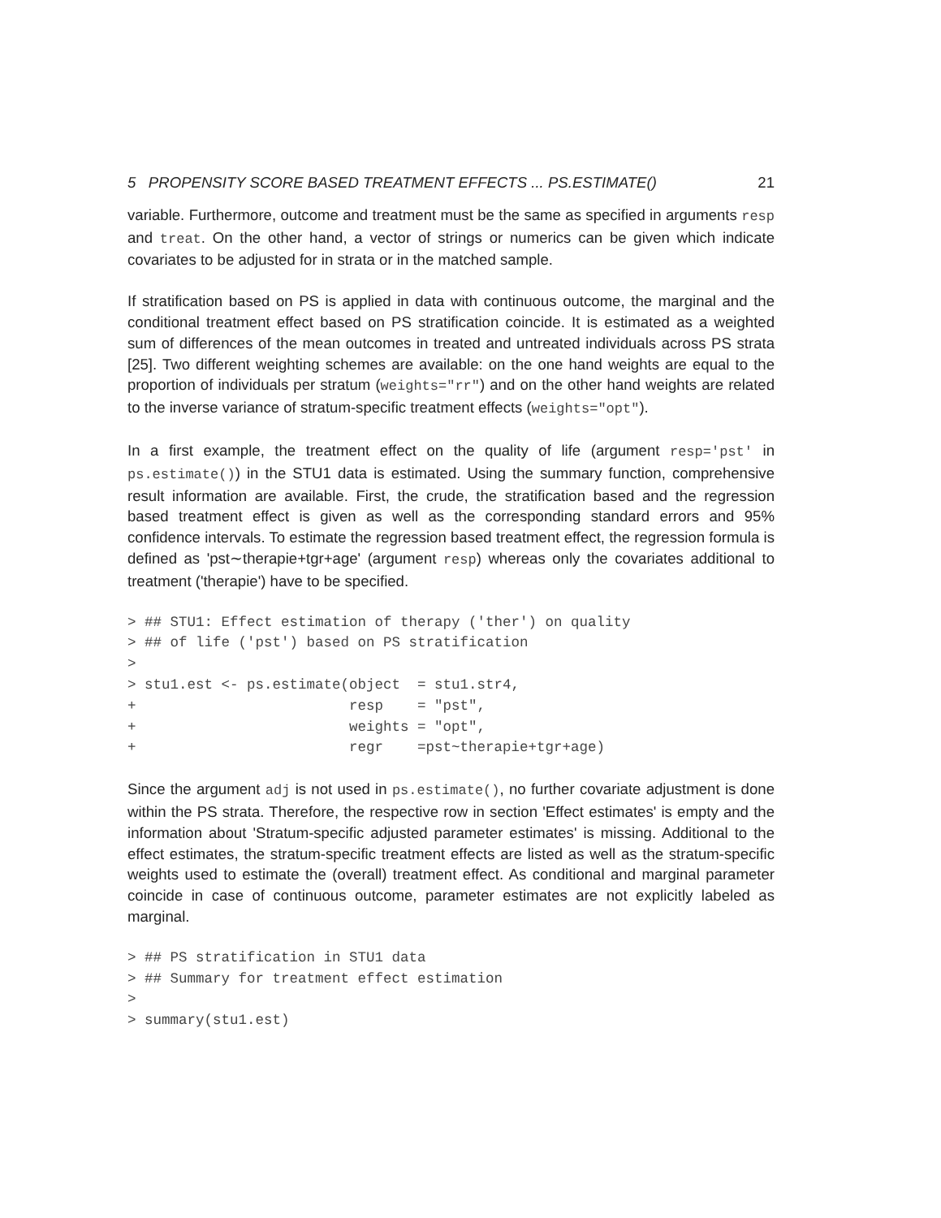5 PROPENSITY SCORE BASED TREATMENT EFFECTS ... PS.ESTIMATE() 21
variable. Furthermore, outcome and treatment must be the same as specified in arguments resp and treat. On the other hand, a vector of strings or numerics can be given which indicate covariates to be adjusted for in strata or in the matched sample.
If stratification based on PS is applied in data with continuous outcome, the marginal and the conditional treatment effect based on PS stratification coincide. It is estimated as a weighted sum of differences of the mean outcomes in treated and untreated individuals across PS strata [25]. Two different weighting schemes are available: on the one hand weights are equal to the proportion of individuals per stratum (weights="rr") and on the other hand weights are related to the inverse variance of stratum-specific treatment effects (weights="opt").
In a first example, the treatment effect on the quality of life (argument resp='pst' in ps.estimate()) in the STU1 data is estimated. Using the summary function, comprehensive result information are available. First, the crude, the stratification based and the regression based treatment effect is given as well as the corresponding standard errors and 95% confidence intervals. To estimate the regression based treatment effect, the regression formula is defined as 'pst∼therapie+tgr+age' (argument resp) whereas only the covariates additional to treatment ('therapie') have to be specified.
> ## STU1: Effect estimation of therapy ('ther') on quality
> ## of life ('pst') based on PS stratification
>
> stu1.est <- ps.estimate(object  = stu1.str4,
+                         resp    = "pst",
+                         weights = "opt",
+                         regr    =pst~therapie+tgr+age)
Since the argument adj is not used in ps.estimate(), no further covariate adjustment is done within the PS strata. Therefore, the respective row in section 'Effect estimates' is empty and the information about 'Stratum-specific adjusted parameter estimates' is missing. Additional to the effect estimates, the stratum-specific treatment effects are listed as well as the stratum-specific weights used to estimate the (overall) treatment effect. As conditional and marginal parameter coincide in case of continuous outcome, parameter estimates are not explicitly labeled as marginal.
> ## PS stratification in STU1 data
> ## Summary for treatment effect estimation
>
> summary(stu1.est)